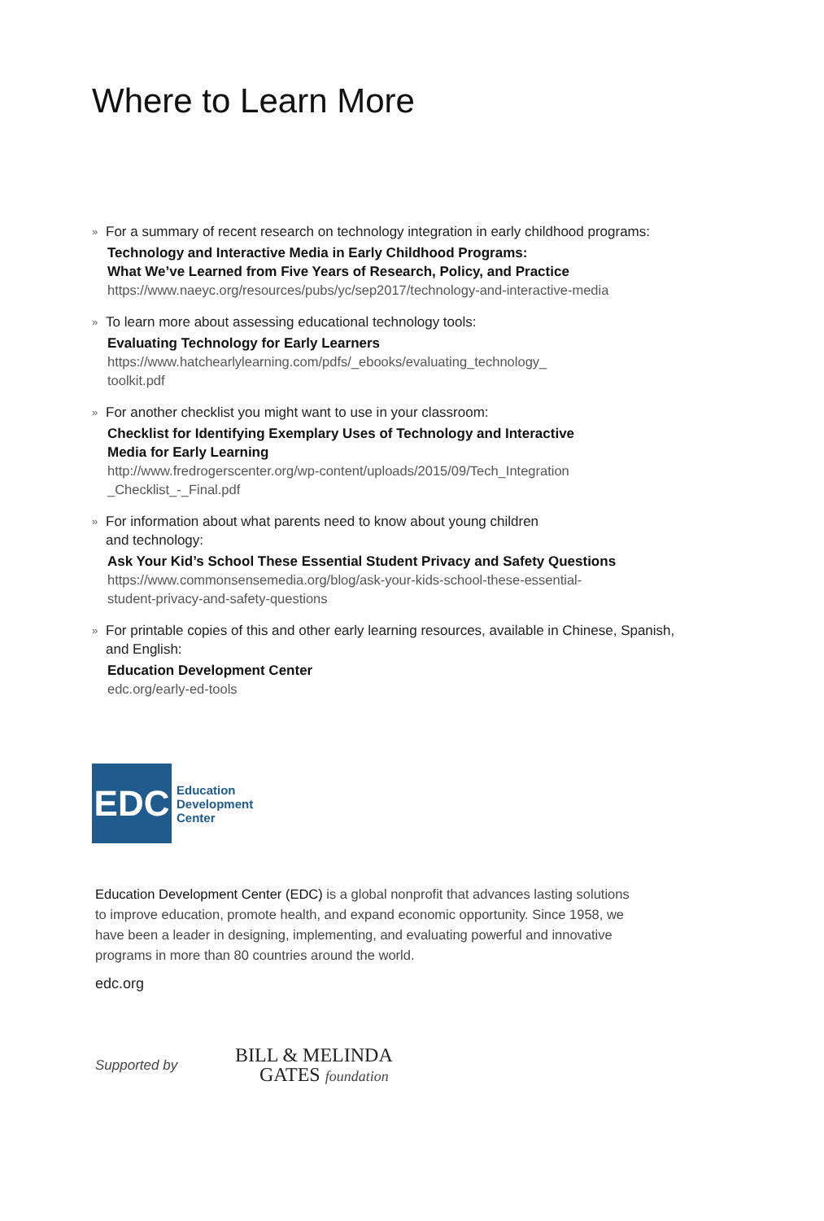Where to Learn More
» For a summary of recent research on technology integration in early childhood programs:
Technology and Interactive Media in Early Childhood Programs:
What We’ve Learned from Five Years of Research, Policy, and Practice
https://www.naeyc.org/resources/pubs/yc/sep2017/technology-and-interactive-media
» To learn more about assessing educational technology tools:
Evaluating Technology for Early Learners
https://www.hatchearlylearning.com/pdfs/_ebooks/evaluating_technology_
toolkit.pdf
» For another checklist you might want to use in your classroom:
Checklist for Identifying Exemplary Uses of Technology and Interactive
Media for Early Learning
http://www.fredrogerscenter.org/wp-content/uploads/2015/09/Tech_Integration
_Checklist_-_Final.pdf
» For information about what parents need to know about young children
and technology:
Ask Your Kid’s School These Essential Student Privacy and Safety Questions
https://www.commonsensemedia.org/blog/ask-your-kids-school-these-essential-
student-privacy-and-safety-questions
» For printable copies of this and other early learning resources, available in Chinese, Spanish, and English:
Education Development Center
edc.org/early-ed-tools
EDC
Education
Development
Center
Education Development Center (EDC) is a global nonprofit that advances lasting solutions to improve education, promote health, and expand economic opportunity. Since 1958, we have been a leader in designing, implementing, and evaluating powerful and innovative programs in more than 80 countries around the world.
edc.org
Supported by
BILL & MELINDA
GATES foundation